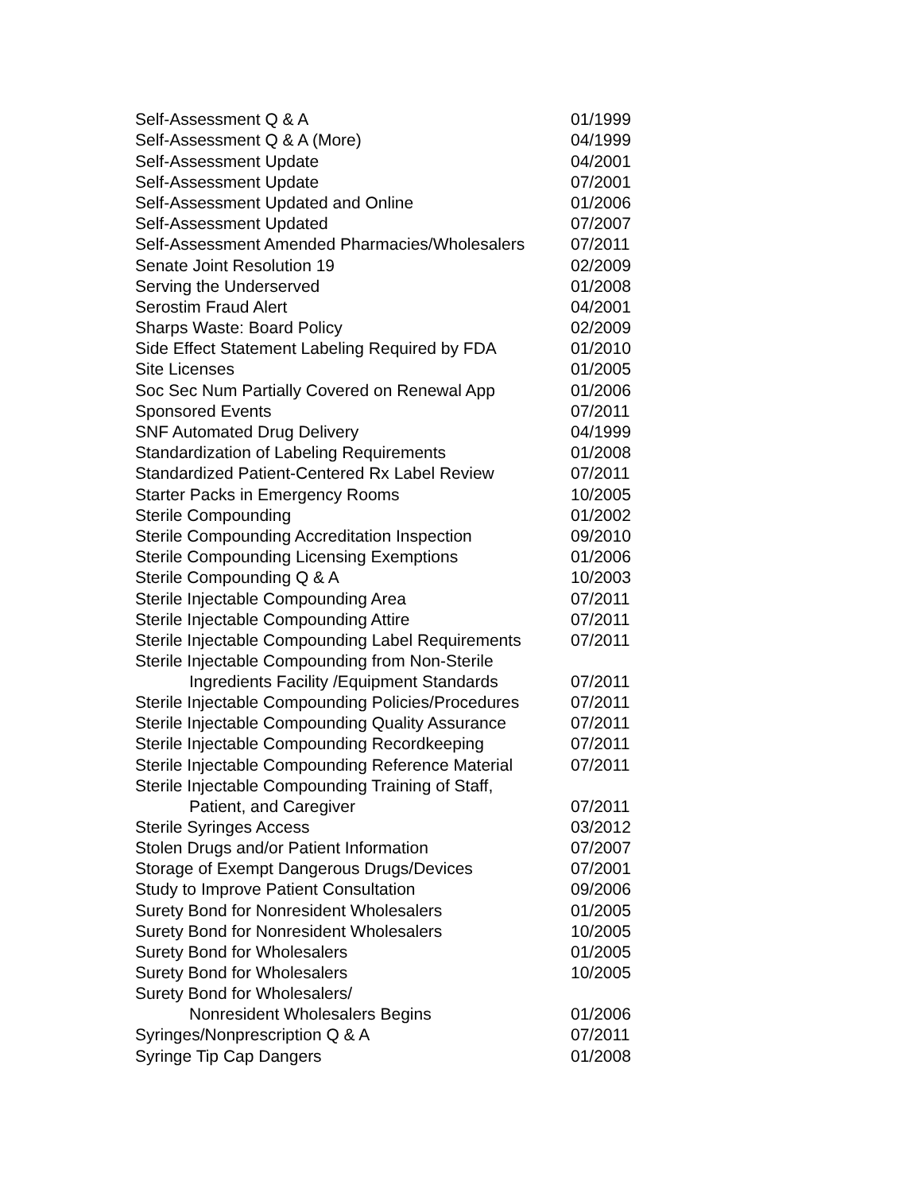| Self-Assessment Q & A | 01/1999 |
| Self-Assessment Q & A (More) | 04/1999 |
| Self-Assessment Update | 04/2001 |
| Self-Assessment Update | 07/2001 |
| Self-Assessment Updated and Online | 01/2006 |
| Self-Assessment Updated | 07/2007 |
| Self-Assessment Amended Pharmacies/Wholesalers | 07/2011 |
| Senate Joint Resolution 19 | 02/2009 |
| Serving the Underserved | 01/2008 |
| Serostim Fraud Alert | 04/2001 |
| Sharps Waste: Board Policy | 02/2009 |
| Side Effect Statement Labeling Required by FDA | 01/2010 |
| Site Licenses | 01/2005 |
| Soc Sec Num Partially Covered on Renewal App | 01/2006 |
| Sponsored Events | 07/2011 |
| SNF Automated Drug Delivery | 04/1999 |
| Standardization of Labeling Requirements | 01/2008 |
| Standardized Patient-Centered Rx Label Review | 07/2011 |
| Starter Packs in Emergency Rooms | 10/2005 |
| Sterile Compounding | 01/2002 |
| Sterile Compounding Accreditation Inspection | 09/2010 |
| Sterile Compounding Licensing Exemptions | 01/2006 |
| Sterile Compounding Q & A | 10/2003 |
| Sterile Injectable Compounding Area | 07/2011 |
| Sterile Injectable Compounding Attire | 07/2011 |
| Sterile Injectable Compounding Label Requirements | 07/2011 |
| Sterile Injectable Compounding from Non-Sterile Ingredients Facility /Equipment Standards | 07/2011 |
| Sterile Injectable Compounding Policies/Procedures | 07/2011 |
| Sterile Injectable Compounding Quality Assurance | 07/2011 |
| Sterile Injectable Compounding Recordkeeping | 07/2011 |
| Sterile Injectable Compounding Reference Material | 07/2011 |
| Sterile Injectable Compounding Training of Staff, Patient, and Caregiver | 07/2011 |
| Sterile Syringes Access | 03/2012 |
| Stolen Drugs and/or Patient Information | 07/2007 |
| Storage of Exempt Dangerous Drugs/Devices | 07/2001 |
| Study to Improve Patient Consultation | 09/2006 |
| Surety Bond for Nonresident Wholesalers | 01/2005 |
| Surety Bond for Nonresident Wholesalers | 10/2005 |
| Surety Bond for Wholesalers | 01/2005 |
| Surety Bond for Wholesalers | 10/2005 |
| Surety Bond for Wholesalers/ Nonresident Wholesalers Begins | 01/2006 |
| Syringes/Nonprescription Q & A | 07/2011 |
| Syringe Tip Cap Dangers | 01/2008 |